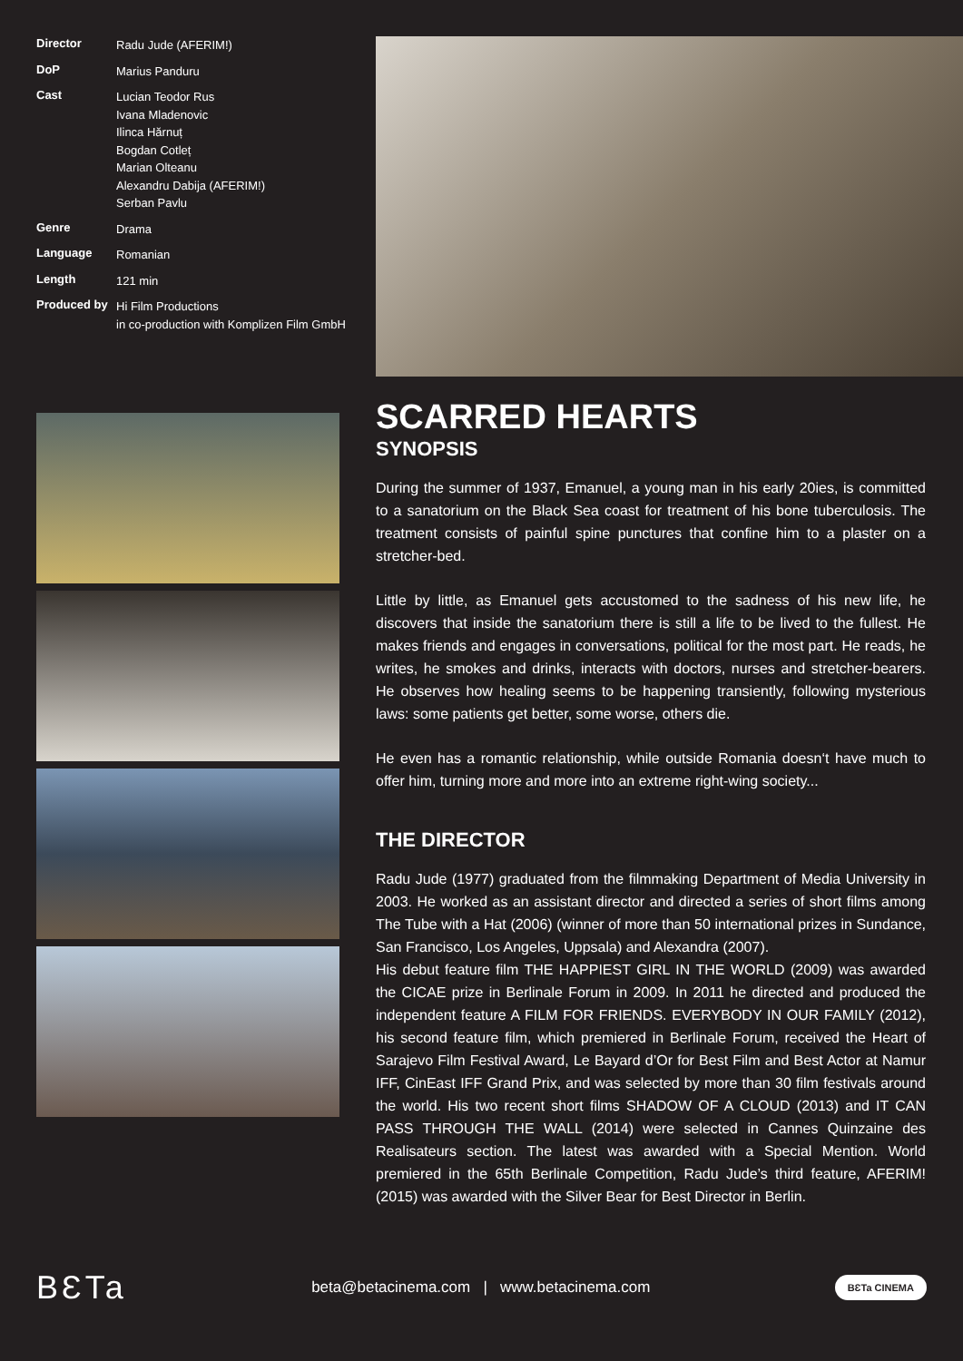| Director | Radu Jude (AFERIM!) |
| DoP | Marius Panduru |
| Cast | Lucian Teodor Rus Ivana Mladenovic Ilinca Hărnuț Bogdan Cotleț Marian Olteanu Alexandru Dabija (AFERIM!) Serban Pavlu |
| Genre | Drama |
| Language | Romanian |
| Length | 121 min |
| Produced by | Hi Film Productions in co-production with Komplizen Film GmbH |
SCARRED HEARTS
SYNOPSIS
During the summer of 1937, Emanuel, a young man in his early 20ies, is committed to a sanatorium on the Black Sea coast for treatment of his bone tuberculosis. The treatment consists of painful spine punctures that confine him to a plaster on a stretcher-bed.
Little by little, as Emanuel gets accustomed to the sadness of his new life, he discovers that inside the sanatorium there is still a life to be lived to the fullest. He makes friends and engages in conversations, political for the most part. He reads, he writes, he smokes and drinks, interacts with doctors, nurses and stretcher-bearers. He observes how healing seems to be happening transiently, following mysterious laws: some patients get better, some worse, others die.
He even has a romantic relationship, while outside Romania doesn‘t have much to offer him, turning more and more into an extreme right-wing society...
THE DIRECTOR
Radu Jude (1977) graduated from the filmmaking Department of Media University in 2003. He worked as an assistant director and directed a series of short films among The Tube with a Hat (2006) (winner of more than 50 international prizes in Sundance, San Francisco, Los Angeles, Uppsala) and Alexandra (2007).
His debut feature film THE HAPPIEST GIRL IN THE WORLD (2009) was awarded the CICAE prize in Berlinale Forum in 2009. In 2011 he directed and produced the independent feature A FILM FOR FRIENDS. EVERYBODY IN OUR FAMILY (2012), his second feature film, which premiered in Berlinale Forum, received the Heart of Sarajevo Film Festival Award, Le Bayard d’Or for Best Film and Best Actor at Namur IFF, CinEast IFF Grand Prix, and was selected by more than 30 film festivals around the world. His two recent short films SHADOW OF A CLOUD (2013) and IT CAN PASS THROUGH THE WALL (2014) were selected in Cannes Quinzaine des Realisateurs section. The latest was awarded with a Special Mention. World premiered in the 65th Berlinale Competition, Radu Jude’s third feature, AFERIM! (2015) was awarded with the Silver Bear for Best Director in Berlin.
BƐTa
beta@betacinema.com | www.betacinema.com
BƐTa CINEMA